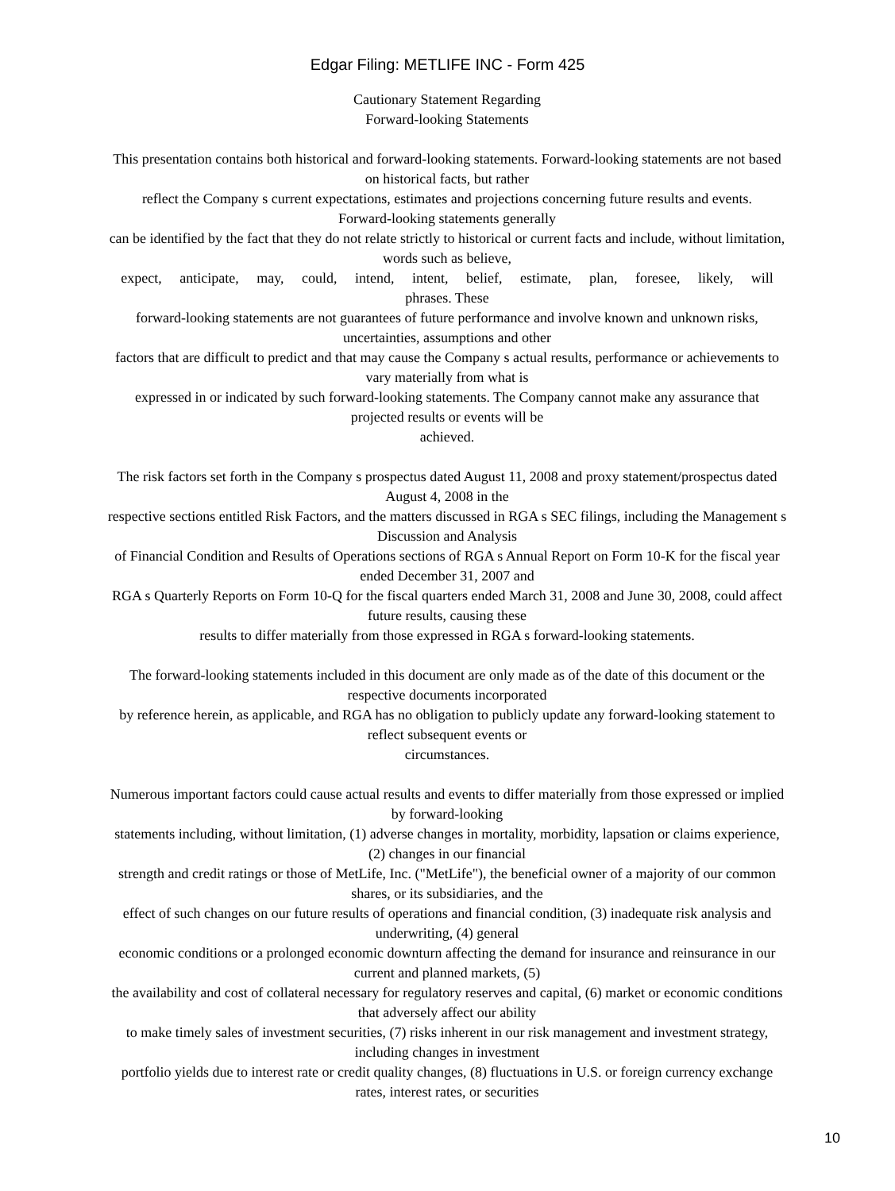Edgar Filing: METLIFE INC - Form 425
Cautionary Statement Regarding
Forward-looking Statements
This presentation contains both historical and forward-looking statements. Forward-looking statements are not based
on historical facts, but rather
reflect the Company s current expectations, estimates and projections concerning future results and events.
Forward-looking statements generally
can be identified by the fact that they do not relate strictly to historical or current facts and include, without limitation,
words such as believe,
expect, anticipate, may, could, intend, intent, belief, estimate, plan, foresee, likely, will
phrases. These
forward-looking statements are not guarantees of future performance and involve known and unknown risks,
uncertainties, assumptions and other
factors that are difficult to predict and that may cause the Company s actual results, performance or achievements to
vary materially from what is
expressed in or indicated by such forward-looking statements. The Company cannot make any assurance that
projected results or events will be
achieved.
The risk factors set forth in the Company s prospectus dated August 11, 2008 and proxy statement/prospectus dated
August 4, 2008 in the
respective sections entitled Risk Factors, and the matters discussed in RGA s SEC filings, including the Management s
Discussion and Analysis
of Financial Condition and Results of Operations sections of RGA s Annual Report on Form 10-K for the fiscal year
ended December 31, 2007 and
RGA s Quarterly Reports on Form 10-Q for the fiscal quarters ended March 31, 2008 and June 30, 2008, could affect
future results, causing these
results to differ materially from those expressed in RGA s forward-looking statements.
The forward-looking statements included in this document are only made as of the date of this document or the
respective documents incorporated
by reference herein, as applicable, and RGA has no obligation to publicly update any forward-looking statement to
reflect subsequent events or
circumstances.
Numerous important factors could cause actual results and events to differ materially from those expressed or implied
by forward-looking
statements including, without limitation, (1) adverse changes in mortality, morbidity, lapsation or claims experience,
(2) changes in our financial
strength and credit ratings or those of MetLife, Inc. ("MetLife"), the beneficial owner of a majority of our common
shares, or its subsidiaries, and the
effect of such changes on our future results of operations and financial condition, (3) inadequate risk analysis and
underwriting, (4) general
economic conditions or a prolonged economic downturn affecting the demand for insurance and reinsurance in our
current and planned markets, (5)
the availability and cost of collateral necessary for regulatory reserves and capital, (6) market or economic conditions
that adversely affect our ability
to make timely sales of investment securities, (7) risks inherent in our risk management and investment strategy,
including changes in investment
portfolio yields due to interest rate or credit quality changes, (8) fluctuations in U.S. or foreign currency exchange
rates, interest rates, or securities
10